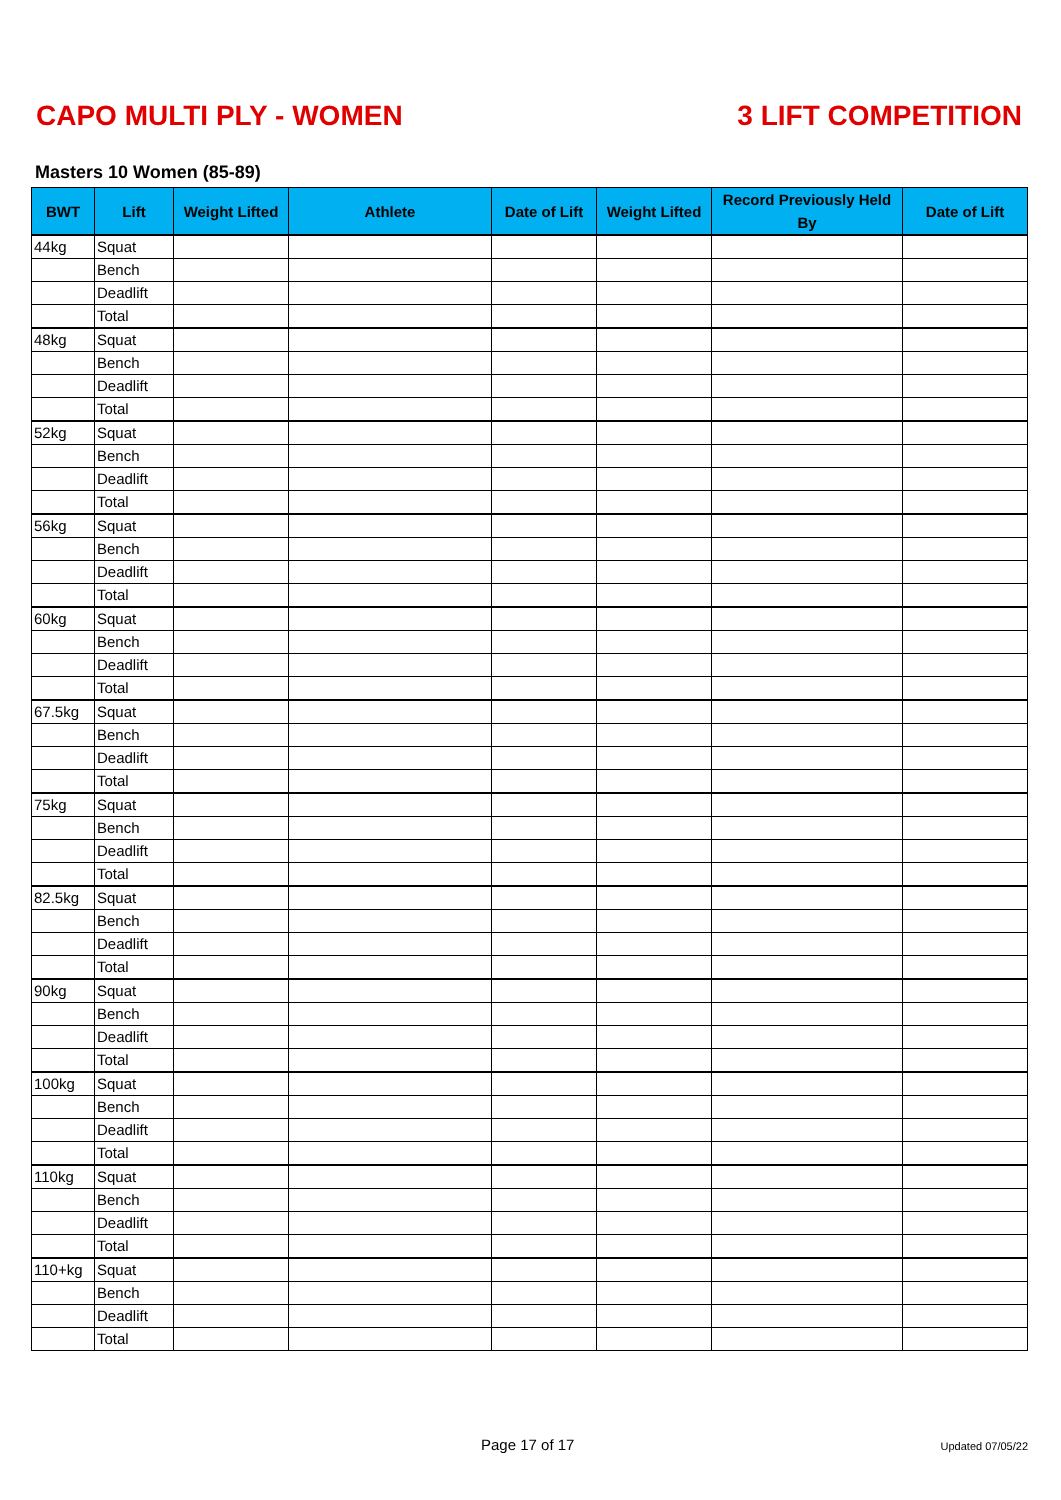CAPO MULTI PLY - WOMEN 3 LIFT COMPETITION
Masters 10 Women (85-89)
| BWT | Lift | Weight Lifted | Athlete | Date of Lift | Weight Lifted | Record Previously Held By | Date of Lift |
| --- | --- | --- | --- | --- | --- | --- | --- |
| 44kg | Squat | | | | | | |
| | Bench | | | | | | |
| | Deadlift | | | | | | |
| | Total | | | | | | |
| 48kg | Squat | | | | | | |
| | Bench | | | | | | |
| | Deadlift | | | | | | |
| | Total | | | | | | |
| 52kg | Squat | | | | | | |
| | Bench | | | | | | |
| | Deadlift | | | | | | |
| | Total | | | | | | |
| 56kg | Squat | | | | | | |
| | Bench | | | | | | |
| | Deadlift | | | | | | |
| | Total | | | | | | |
| 60kg | Squat | | | | | | |
| | Bench | | | | | | |
| | Deadlift | | | | | | |
| | Total | | | | | | |
| 67.5kg | Squat | | | | | | |
| | Bench | | | | | | |
| | Deadlift | | | | | | |
| | Total | | | | | | |
| 75kg | Squat | | | | | | |
| | Bench | | | | | | |
| | Deadlift | | | | | | |
| | Total | | | | | | |
| 82.5kg | Squat | | | | | | |
| | Bench | | | | | | |
| | Deadlift | | | | | | |
| | Total | | | | | | |
| 90kg | Squat | | | | | | |
| | Bench | | | | | | |
| | Deadlift | | | | | | |
| | Total | | | | | | |
| 100kg | Squat | | | | | | |
| | Bench | | | | | | |
| | Deadlift | | | | | | |
| | Total | | | | | | |
| 110kg | Squat | | | | | | |
| | Bench | | | | | | |
| | Deadlift | | | | | | |
| | Total | | | | | | |
| 110+kg | Squat | | | | | | |
| | Bench | | | | | | |
| | Deadlift | | | | | | |
| | Total | | | | | | |
Page 17 of 17 Updated 07/05/22